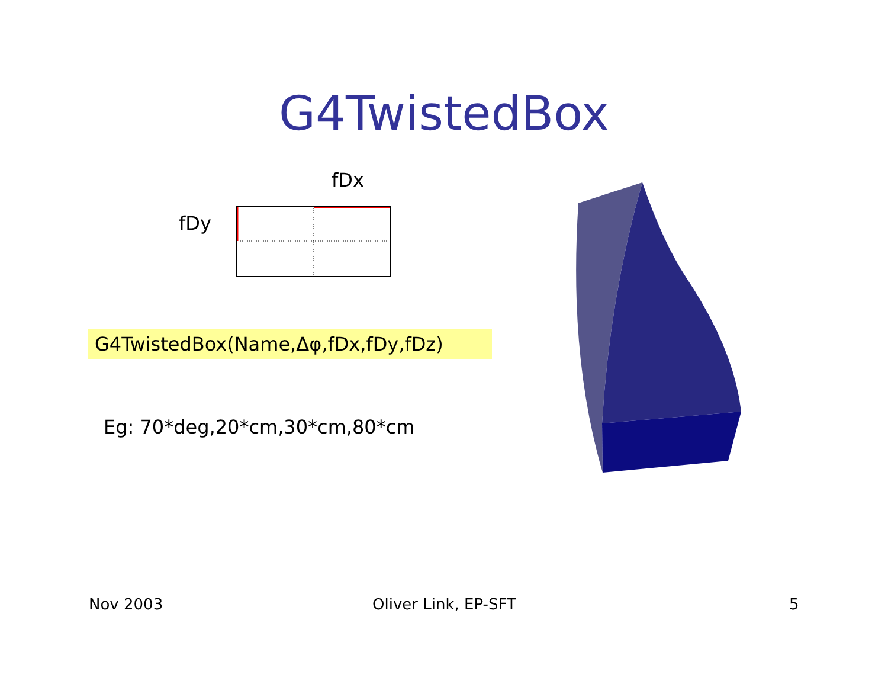G4TwistedBox
fDx
fDy
G4TwistedBox(Name,Δφ,fDx,fDy,fDz)
Eg: 70*deg,20*cm,30*cm,80*cm
Nov 2003 Oliver Link, EP-SFT 5